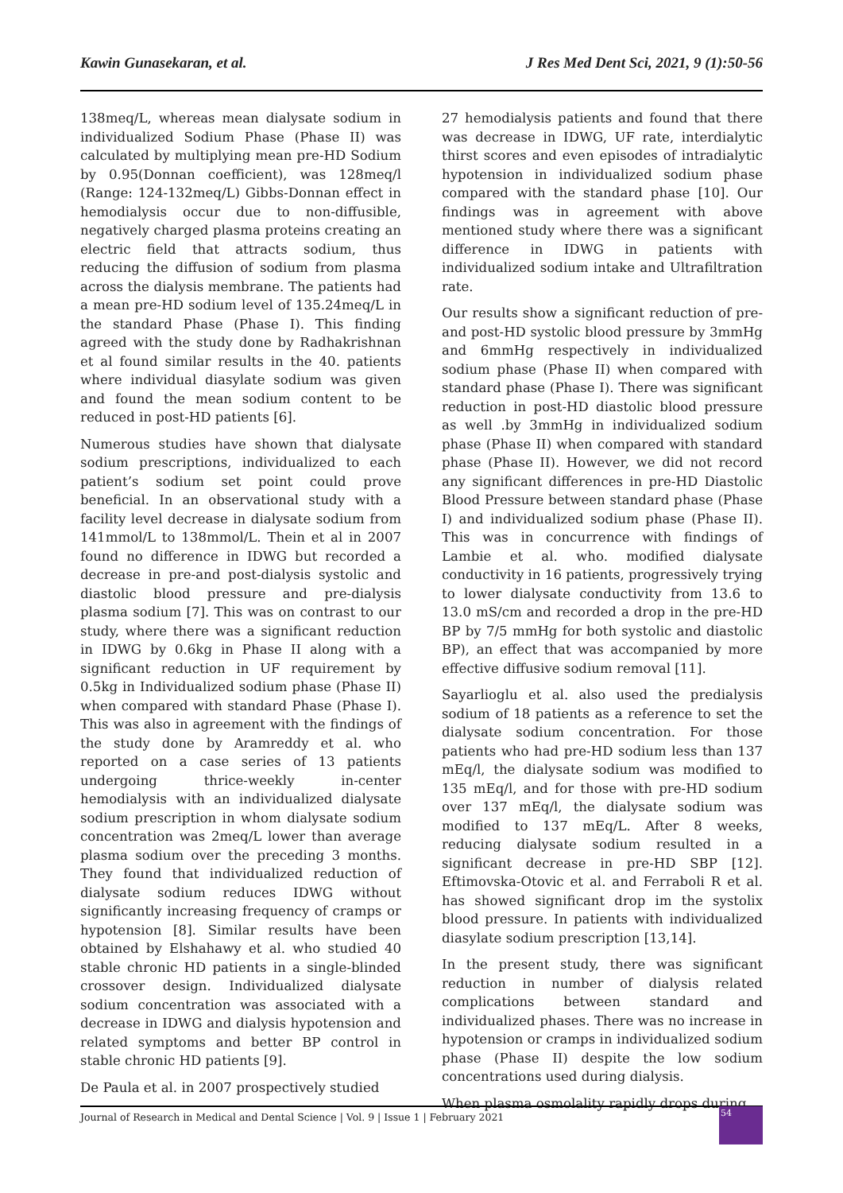Kawin Gunasekaran, et al. J Res Med Dent Sci, 2021, 9 (1):50-56
138meq/L, whereas mean dialysate sodium in individualized Sodium Phase (Phase II) was calculated by multiplying mean pre-HD Sodium by 0.95(Donnan coefficient), was 128meq/l (Range: 124-132meq/L) Gibbs-Donnan effect in hemodialysis occur due to non-diffusible, negatively charged plasma proteins creating an electric field that attracts sodium, thus reducing the diffusion of sodium from plasma across the dialysis membrane. The patients had a mean pre-HD sodium level of 135.24meq/L in the standard Phase (Phase I). This finding agreed with the study done by Radhakrishnan et al found similar results in the 40. patients where individual diasylate sodium was given and found the mean sodium content to be reduced in post-HD patients [6].
Numerous studies have shown that dialysate sodium prescriptions, individualized to each patient’s sodium set point could prove beneficial. In an observational study with a facility level decrease in dialysate sodium from 141mmol/L to 138mmol/L. Thein et al in 2007 found no difference in IDWG but recorded a decrease in pre-and post-dialysis systolic and diastolic blood pressure and pre-dialysis plasma sodium [7]. This was on contrast to our study, where there was a significant reduction in IDWG by 0.6kg in Phase II along with a significant reduction in UF requirement by 0.5kg in Individualized sodium phase (Phase II) when compared with standard Phase (Phase I). This was also in agreement with the findings of the study done by Aramreddy et al. who reported on a case series of 13 patients undergoing thrice-weekly in-center hemodialysis with an individualized dialysate sodium prescription in whom dialysate sodium concentration was 2meq/L lower than average plasma sodium over the preceding 3 months. They found that individualized reduction of dialysate sodium reduces IDWG without significantly increasing frequency of cramps or hypotension [8]. Similar results have been obtained by Elshahawy et al. who studied 40 stable chronic HD patients in a single-blinded crossover design. Individualized dialysate sodium concentration was associated with a decrease in IDWG and dialysis hypotension and related symptoms and better BP control in stable chronic HD patients [9].
De Paula et al. in 2007 prospectively studied
27 hemodialysis patients and found that there was decrease in IDWG, UF rate, interdialytic thirst scores and even episodes of intradialytic hypotension in individualized sodium phase compared with the standard phase [10]. Our findings was in agreement with above mentioned study where there was a significant difference in IDWG in patients with individualized sodium intake and Ultrafiltration rate.
Our results show a significant reduction of pre-and post-HD systolic blood pressure by 3mmHg and 6mmHg respectively in individualized sodium phase (Phase II) when compared with standard phase (Phase I). There was significant reduction in post-HD diastolic blood pressure as well .by 3mmHg in individualized sodium phase (Phase II) when compared with standard phase (Phase II). However, we did not record any significant differences in pre-HD Diastolic Blood Pressure between standard phase (Phase I) and individualized sodium phase (Phase II). This was in concurrence with findings of Lambie et al. who. modified dialysate conductivity in 16 patients, progressively trying to lower dialysate conductivity from 13.6 to 13.0 mS/cm and recorded a drop in the pre-HD BP by 7/5 mmHg for both systolic and diastolic BP), an effect that was accompanied by more effective diffusive sodium removal [11].
Sayarlioglu et al. also used the predialysis sodium of 18 patients as a reference to set the dialysate sodium concentration. For those patients who had pre-HD sodium less than 137 mEq/l, the dialysate sodium was modified to 135 mEq/l, and for those with pre-HD sodium over 137 mEq/l, the dialysate sodium was modified to 137 mEq/L. After 8 weeks, reducing dialysate sodium resulted in a significant decrease in pre-HD SBP [12]. Eftimovska-Otovic et al. and Ferraboli R et al. has showed significant drop im the systolix blood pressure. In patients with individualized diasylate sodium prescription [13,14].
In the present study, there was significant reduction in number of dialysis related complications between standard and individualized phases. There was no increase in hypotension or cramps in individualized sodium phase (Phase II) despite the low sodium concentrations used during dialysis.
When plasma osmolality rapidly drops during
Journal of Research in Medical and Dental Science | Vol. 9 | Issue 1 | February 2021
54